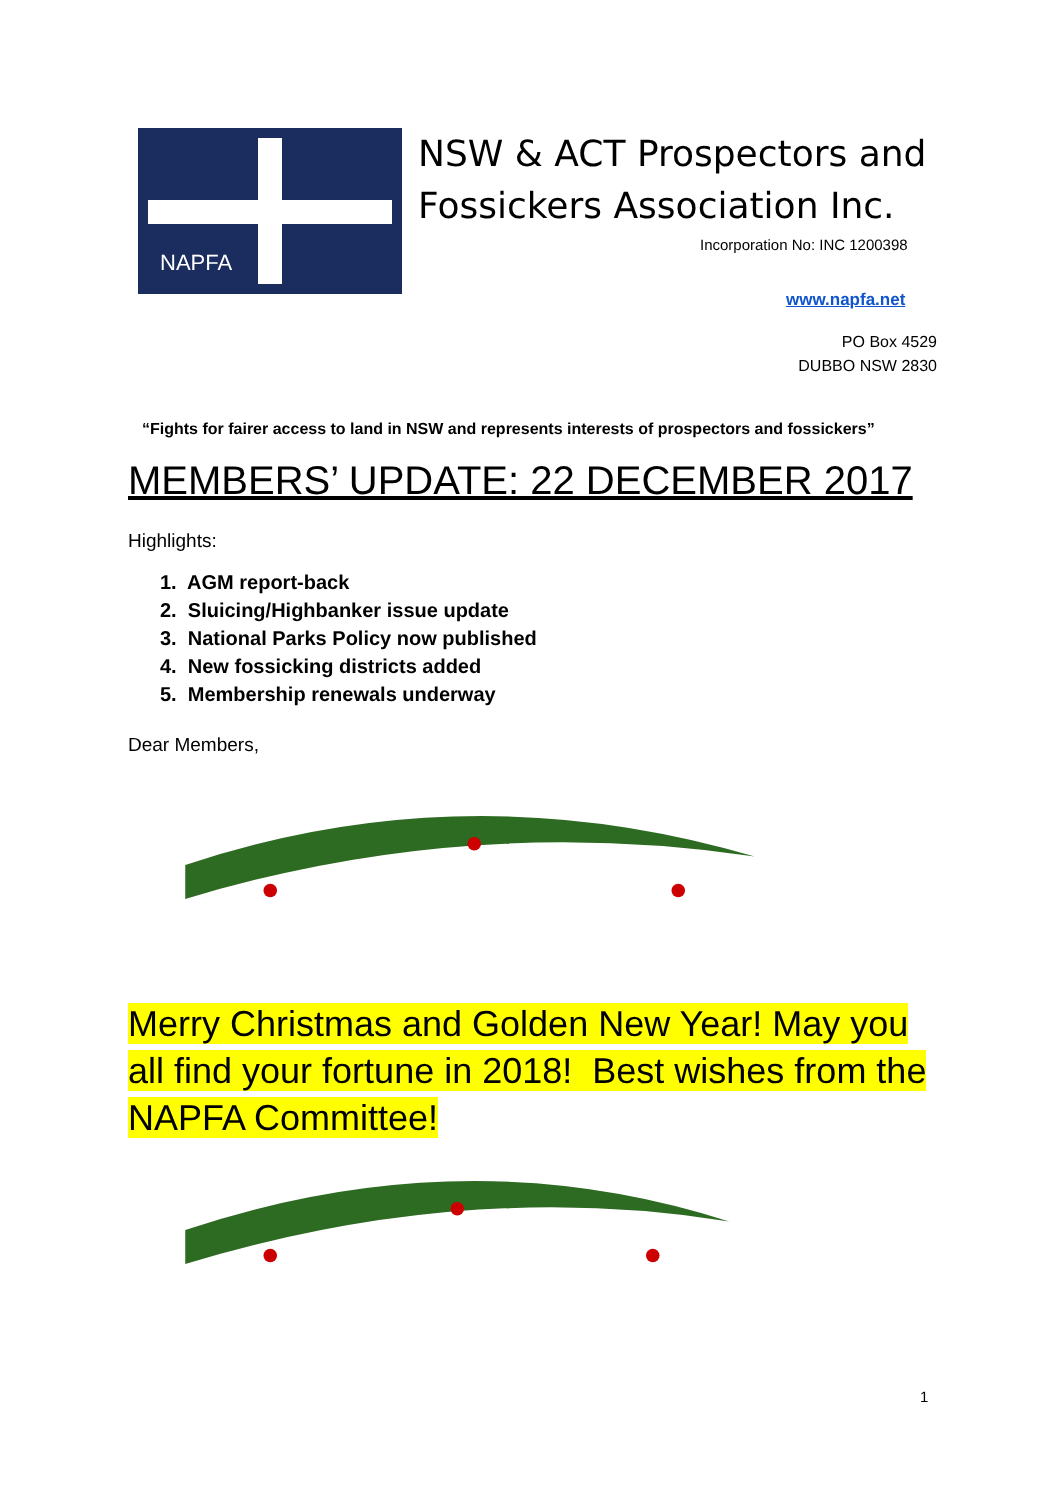NAPFA
NSW & ACT Prospectors and Fossickers Association Inc.
Incorporation No: INC 1200398
www.napfa.net
PO Box 4529
DUBBO NSW 2830
“Fights for fairer access to land in NSW and represents interests of prospectors and fossickers”
MEMBERS’ UPDATE: 22 DECEMBER 2017
Highlights:
1. AGM report-back
2. Sluicing/Highbanker issue update
3. National Parks Policy now published
4. New fossicking districts added
5. Membership renewals underway
Dear Members,
Merry Christmas and Golden New Year! May you all find your fortune in 2018! Best wishes from the NAPFA Committee!
1